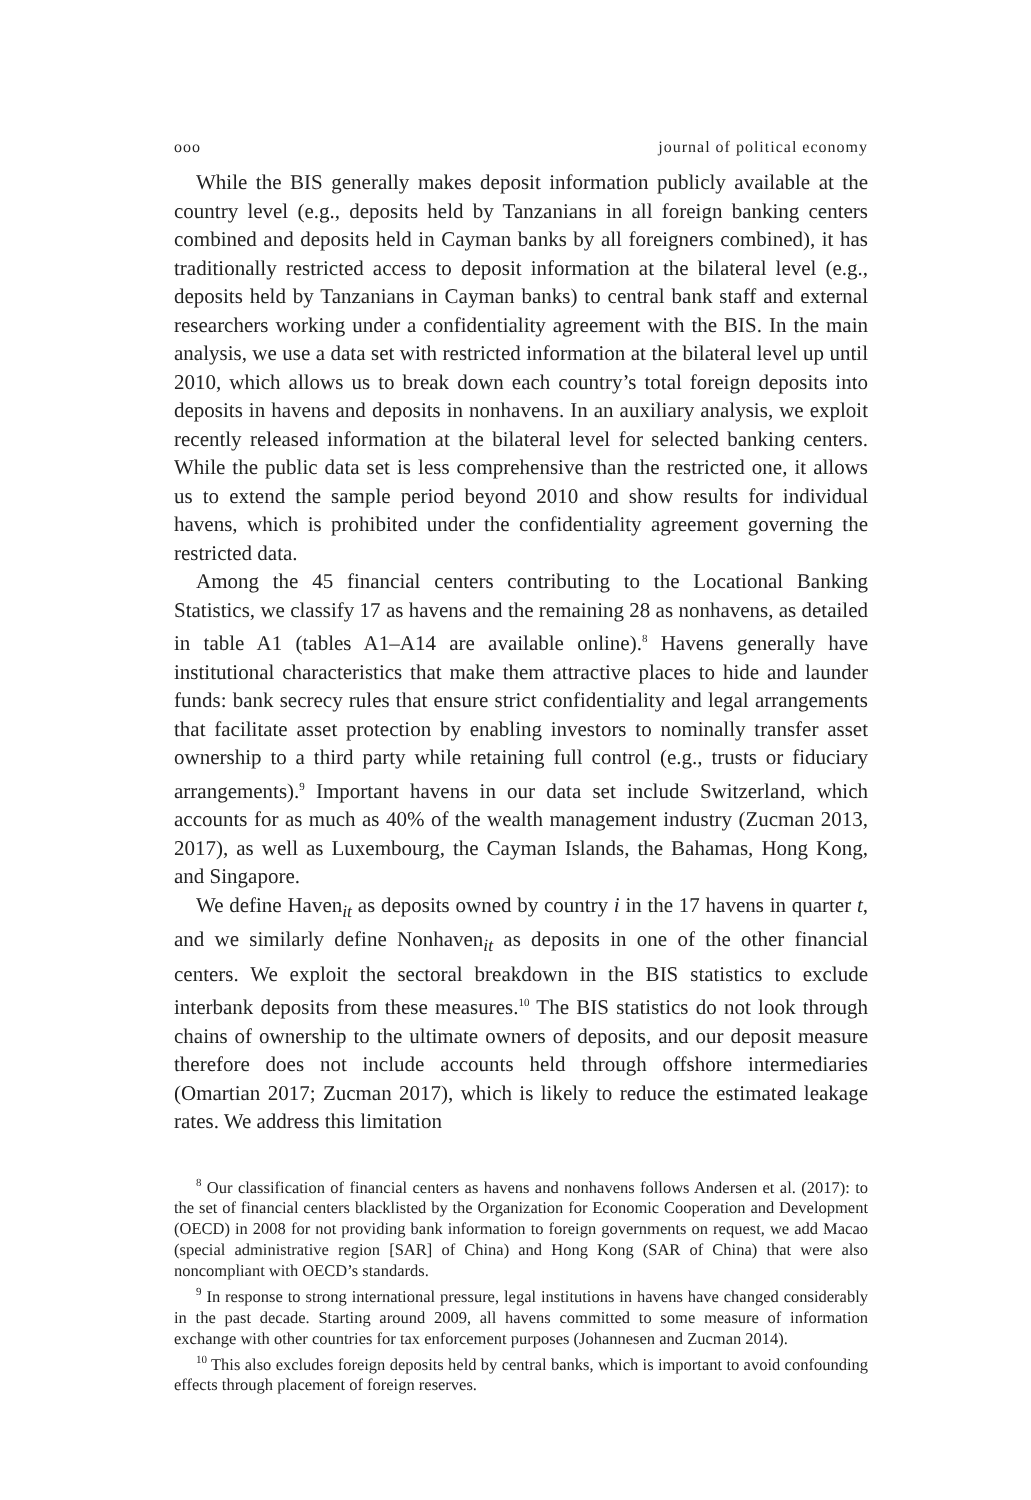ooo journal of political economy
While the BIS generally makes deposit information publicly available at the country level (e.g., deposits held by Tanzanians in all foreign banking centers combined and deposits held in Cayman banks by all foreigners combined), it has traditionally restricted access to deposit information at the bilateral level (e.g., deposits held by Tanzanians in Cayman banks) to central bank staff and external researchers working under a confidentiality agreement with the BIS. In the main analysis, we use a data set with restricted information at the bilateral level up until 2010, which allows us to break down each country’s total foreign deposits into deposits in havens and deposits in nonhavens. In an auxiliary analysis, we exploit recently released information at the bilateral level for selected banking centers. While the public data set is less comprehensive than the restricted one, it allows us to extend the sample period beyond 2010 and show results for individual havens, which is prohibited under the confidentiality agreement governing the restricted data.
Among the 45 financial centers contributing to the Locational Banking Statistics, we classify 17 as havens and the remaining 28 as nonhavens, as detailed in table A1 (tables A1–A14 are available online).<sup>8</sup> Havens generally have institutional characteristics that make them attractive places to hide and launder funds: bank secrecy rules that ensure strict confidentiality and legal arrangements that facilitate asset protection by enabling investors to nominally transfer asset ownership to a third party while retaining full control (e.g., trusts or fiduciary arrangements).<sup>9</sup> Important havens in our data set include Switzerland, which accounts for as much as 40% of the wealth management industry (Zucman 2013, 2017), as well as Luxembourg, the Cayman Islands, the Bahamas, Hong Kong, and Singapore.
We define Haven<sub>it</sub> as deposits owned by country i in the 17 havens in quarter t, and we similarly define Nonhaven<sub>it</sub> as deposits in one of the other financial centers. We exploit the sectoral breakdown in the BIS statistics to exclude interbank deposits from these measures.<sup>10</sup> The BIS statistics do not look through chains of ownership to the ultimate owners of deposits, and our deposit measure therefore does not include accounts held through offshore intermediaries (Omartian 2017; Zucman 2017), which is likely to reduce the estimated leakage rates. We address this limitation
<sup>8</sup> Our classification of financial centers as havens and nonhavens follows Andersen et al. (2017): to the set of financial centers blacklisted by the Organization for Economic Cooperation and Development (OECD) in 2008 for not providing bank information to foreign governments on request, we add Macao (special administrative region [SAR] of China) and Hong Kong (SAR of China) that were also noncompliant with OECD’s standards.
<sup>9</sup> In response to strong international pressure, legal institutions in havens have changed considerably in the past decade. Starting around 2009, all havens committed to some measure of information exchange with other countries for tax enforcement purposes (Johannesen and Zucman 2014).
<sup>10</sup> This also excludes foreign deposits held by central banks, which is important to avoid confounding effects through placement of foreign reserves.